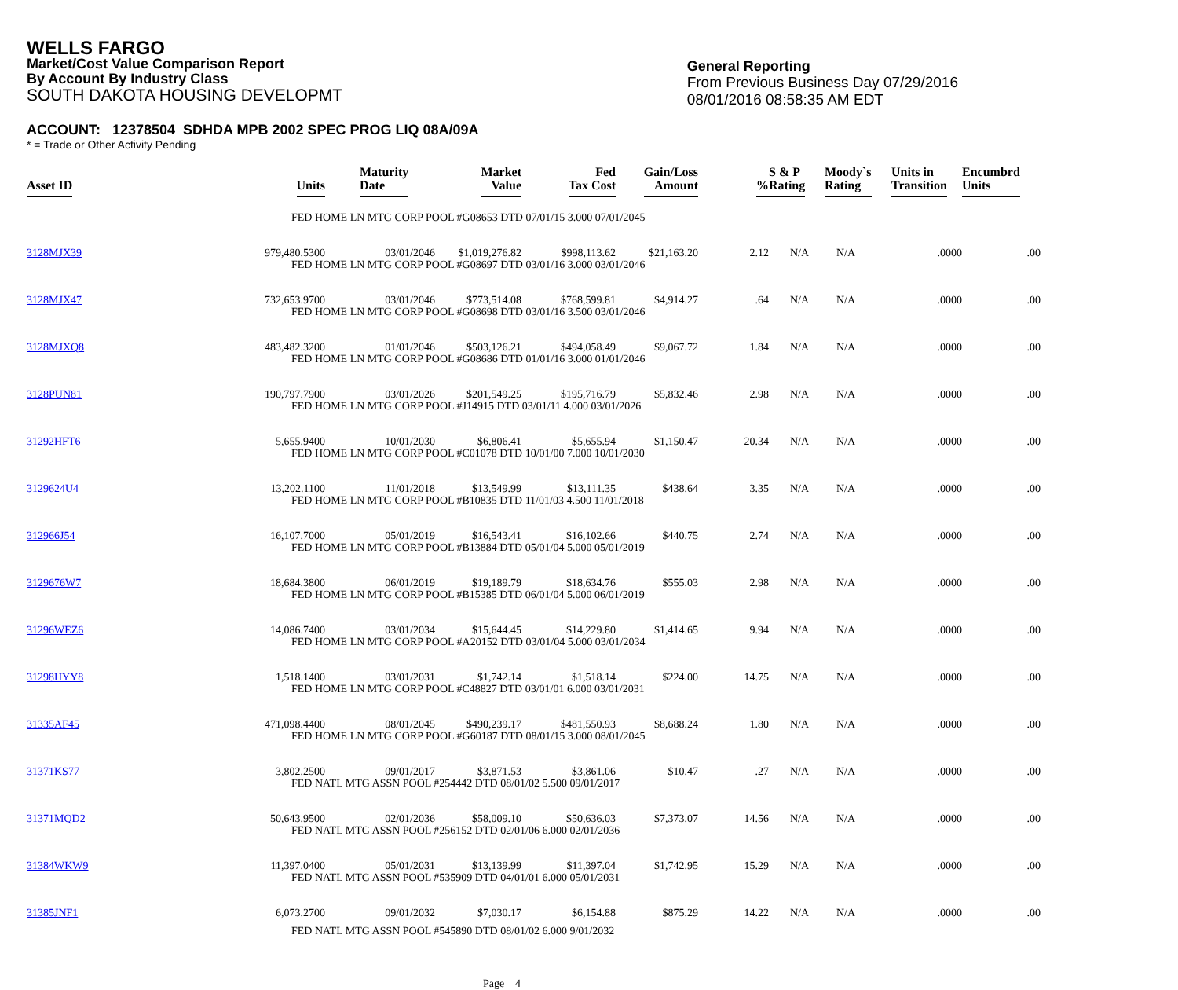WELLS FARGO
Market/Cost Value Comparison Report
By Account By Industry Class
SOUTH DAKOTA HOUSING DEVELOPMT
General Reporting
From Previous Business Day 07/29/2016
08/01/2016 08:58:35 AM EDT
ACCOUNT: 12378504 SDHDA MPB 2002 SPEC PROG LIQ 08A/09A
* = Trade or Other Activity Pending
| Asset ID | Units | Maturity Date | Market Value | Fed Tax Cost | Gain/Loss Amount | % | S & P Rating | Moody`s Rating | Units in Transition | Encumbrd Units |
| --- | --- | --- | --- | --- | --- | --- | --- | --- | --- | --- |
| | FED HOME LN MTG CORP POOL #G08653 DTD 07/01/15 3.000 07/01/2045 | | | | | | | | | |
| 3128MJX39 | 979,480.5300 | 03/01/2046 | $1,019,276.82 | $998,113.62 | $21,163.20 | 2.12 | N/A | N/A | .0000 | .00 |
| | FED HOME LN MTG CORP POOL #G08697 DTD 03/01/16 3.000 03/01/2046 | | | | | | | | | |
| 3128MJX47 | 732,653.9700 | 03/01/2046 | $773,514.08 | $768,599.81 | $4,914.27 | .64 | N/A | N/A | .0000 | .00 |
| | FED HOME LN MTG CORP POOL #G08698 DTD 03/01/16 3.500 03/01/2046 | | | | | | | | | |
| 3128MJXQ8 | 483,482.3200 | 01/01/2046 | $503,126.21 | $494,058.49 | $9,067.72 | 1.84 | N/A | N/A | .0000 | .00 |
| | FED HOME LN MTG CORP POOL #G08686 DTD 01/01/16 3.000 01/01/2046 | | | | | | | | | |
| 3128PUN81 | 190,797.7900 | 03/01/2026 | $201,549.25 | $195,716.79 | $5,832.46 | 2.98 | N/A | N/A | .0000 | .00 |
| | FED HOME LN MTG CORP POOL #J14915 DTD 03/01/11 4.000 03/01/2026 | | | | | | | | | |
| 31292HFT6 | 5,655.9400 | 10/01/2030 | $6,806.41 | $5,655.94 | $1,150.47 | 20.34 | N/A | N/A | .0000 | .00 |
| | FED HOME LN MTG CORP POOL #C01078 DTD 10/01/00 7.000 10/01/2030 | | | | | | | | | |
| 3129624U4 | 13,202.1100 | 11/01/2018 | $13,549.99 | $13,111.35 | $438.64 | 3.35 | N/A | N/A | .0000 | .00 |
| | FED HOME LN MTG CORP POOL #B10835 DTD 11/01/03 4.500 11/01/2018 | | | | | | | | | |
| 312966J54 | 16,107.7000 | 05/01/2019 | $16,543.41 | $16,102.66 | $440.75 | 2.74 | N/A | N/A | .0000 | .00 |
| | FED HOME LN MTG CORP POOL #B13884 DTD 05/01/04 5.000 05/01/2019 | | | | | | | | | |
| 3129676W7 | 18,684.3800 | 06/01/2019 | $19,189.79 | $18,634.76 | $555.03 | 2.98 | N/A | N/A | .0000 | .00 |
| | FED HOME LN MTG CORP POOL #B15385 DTD 06/01/04 5.000 06/01/2019 | | | | | | | | | |
| 31296WEZ6 | 14,086.7400 | 03/01/2034 | $15,644.45 | $14,229.80 | $1,414.65 | 9.94 | N/A | N/A | .0000 | .00 |
| | FED HOME LN MTG CORP POOL #A20152 DTD 03/01/04 5.000 03/01/2034 | | | | | | | | | |
| 31298HYY8 | 1,518.1400 | 03/01/2031 | $1,742.14 | $1,518.14 | $224.00 | 14.75 | N/A | N/A | .0000 | .00 |
| | FED HOME LN MTG CORP POOL #C48827 DTD 03/01/01 6.000 03/01/2031 | | | | | | | | | |
| 31335AF45 | 471,098.4400 | 08/01/2045 | $490,239.17 | $481,550.93 | $8,688.24 | 1.80 | N/A | N/A | .0000 | .00 |
| | FED HOME LN MTG CORP POOL #G60187 DTD 08/01/15 3.000 08/01/2045 | | | | | | | | | |
| 31371KS77 | 3,802.2500 | 09/01/2017 | $3,871.53 | $3,861.06 | $10.47 | .27 | N/A | N/A | .0000 | .00 |
| | FED NATL MTG ASSN POOL #254442 DTD 08/01/02 5.500 09/01/2017 | | | | | | | | | |
| 31371MQD2 | 50,643.9500 | 02/01/2036 | $58,009.10 | $50,636.03 | $7,373.07 | 14.56 | N/A | N/A | .0000 | .00 |
| | FED NATL MTG ASSN POOL #256152 DTD 02/01/06 6.000 02/01/2036 | | | | | | | | | |
| 31384WKW9 | 11,397.0400 | 05/01/2031 | $13,139.99 | $11,397.04 | $1,742.95 | 15.29 | N/A | N/A | .0000 | .00 |
| | FED NATL MTG ASSN POOL #535909 DTD 04/01/01 6.000 05/01/2031 | | | | | | | | | |
| 31385JNF1 | 6,073.2700 | 09/01/2032 | $7,030.17 | $6,154.88 | $875.29 | 14.22 | N/A | N/A | .0000 | .00 |
| | FED NATL MTG ASSN POOL #545890 DTD 08/01/02 6.000 9/01/2032 | | | | | | | | | |
Page 4